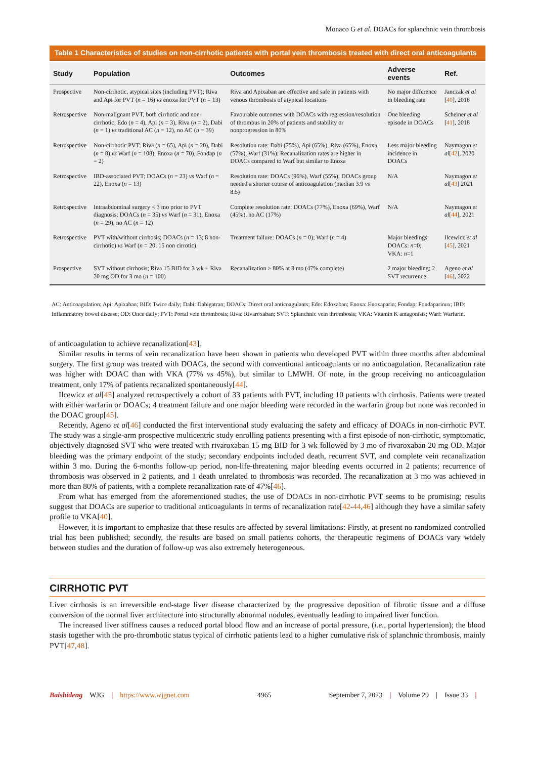Monaco G et al. DOACs for splanchnic vein thrombosis
Table 1 Characteristics of studies on non-cirrhotic patients with portal vein thrombosis treated with direct oral anticoagulants
| Study | Population | Outcomes | Adverse events | Ref. |
| --- | --- | --- | --- | --- |
| Prospective | Non-cirrhotic, atypical sites (including PVT); Riva and Api for PVT ( n = 16) vs enoxa for PVT ( n = 13) | Riva and Apixaban are effective and safe in patients with venous thrombosis of atypical locations | No major difference in bleeding rate | Janczak et al [ 40 ], 2018 |
| Retrospective | Non-malignant PVT, both cirrhotic and non-cirrhotic; Edo ( n = 4), Api ( n = 3), Riva ( n = 2), Dabi ( n = 1) vs traditional AC ( n = 12), no AC ( n = 39) | Favourable outcomes with DOACs with regression/resolution of thrombus in 20% of patients and stability or nonprogression in 80% | One bleeding episode in DOACs | Scheiner et al [ 41 ], 2018 |
| Retrospective | Non-cirrhotic PVT; Riva ( n = 65), Api ( n = 20), Dabi ( n = 8) vs Warf ( n = 108), Enoxa ( n = 70), Fondap ( n = 2) | Resolution rate: Dabi (75%), Api (65%), Riva (65%), Enoxa (57%), Warf (31%); Recanalization rates are higher in DOACs compared to Warf but similar to Enoxa | Less major bleeding incidence in DOACs | Naymagon et al [ 42 ], 2020 |
| Retrospective | IBD-associated PVT; DOACs ( n = 23) vs Warf ( n = 22), Enoxa ( n = 13) | Resolution rate: DOACs (96%), Warf (55%); DOACs group needed a shorter course of anticoagulation (median 3.9 vs 8.5) | N/A | Naymagon et al [ 43 ] 2021 |
| Retrospective | Intraabdominal surgery < 3 mo prior to PVT diagnosis; DOACs ( n = 35) vs Warf ( n = 31), Enoxa ( n = 29), no AC ( n = 12) | Complete resolution rate: DOACs (77%), Enoxa (69%), Warf (45%), no AC (17%) | N/A | Naymagon et al [ 44 ], 2021 |
| Retrospective | PVT with/without cirrhosis; DOACs ( n = 13; 8 non-cirrhotic) vs Warf ( n = 20; 15 non cirrotic) | Treatment failure: DOACs ( n = 0); Warf ( n = 4) | Major bleedings: DOACs: n =0; VKA: n =1 | Ilcewicz et al [ 45 ], 2021 |
| Prospective | SVT without cirrhosis; Riva 15 BID for 3 wk + Riva 20 mg OD for 3 mo ( n = 100) | Recanalization > 80% at 3 mo (47% complete) | 2 major bleeding; 2 SVT recurrence | Ageno et al [ 46 ], 2022 |
AC: Anticoagulation; Api: Apixaban; BID: Twice daily; Dabi: Dabigatran; DOACs: Direct oral anticoagulants; Edo: Edoxaban; Enoxa: Enoxaparin; Fondap: Fondaparinux; IBD: Inflammatory bowel disease; OD: Once daily; PVT: Portal vein thrombosis; Riva: Rivaroxaban; SVT: Splanchnic vein thrombosis; VKA: Vitamin K antagonists; Warf: Warfarin.
of anticoagulation to achieve recanalization[43].
Similar results in terms of vein recanalization have been shown in patients who developed PVT within three months after abdominal surgery. The first group was treated with DOACs, the second with conventional anticoagulants or no anticoagulation. Recanalization rate was higher with DOAC than with VKA (77% vs 45%), but similar to LMWH. Of note, in the group receiving no anticoagulation treatment, only 17% of patients recanalized spontaneously[44].
Ilcewicz et al[45] analyzed retrospectively a cohort of 33 patients with PVT, including 10 patients with cirrhosis. Patients were treated with either warfarin or DOACs; 4 treatment failure and one major bleeding were recorded in the warfarin group but none was recorded in the DOAC group[45].
Recently, Ageno et al[46] conducted the first interventional study evaluating the safety and efficacy of DOACs in non-cirrhotic PVT. The study was a single-arm prospective multicentric study enrolling patients presenting with a first episode of non-cirrhotic, symptomatic, objectively diagnosed SVT who were treated with rivaroxaban 15 mg BID for 3 wk followed by 3 mo of rivaroxaban 20 mg OD. Major bleeding was the primary endpoint of the study; secondary endpoints included death, recurrent SVT, and complete vein recanalization within 3 mo. During the 6-months follow-up period, non-life-threatening major bleeding events occurred in 2 patients; recurrence of thrombosis was observed in 2 patients, and 1 death unrelated to thrombosis was recorded. The recanalization at 3 mo was achieved in more than 80% of patients, with a complete recanalization rate of 47%[46].
From what has emerged from the aforementioned studies, the use of DOACs in non-cirrhotic PVT seems to be promising; results suggest that DOACs are superior to traditional anticoagulants in terms of recanalization rate[42-44,46] although they have a similar safety profile to VKA[40].
However, it is important to emphasize that these results are affected by several limitations: Firstly, at present no randomized controlled trial has been published; secondly, the results are based on small patients cohorts, the therapeutic regimens of DOACs vary widely between studies and the duration of follow-up was also extremely heterogeneous.
CIRRHOTIC PVT
Liver cirrhosis is an irreversible end-stage liver disease characterized by the progressive deposition of fibrotic tissue and a diffuse conversion of the normal liver architecture into structurally abnormal nodules, eventually leading to impaired liver function.
The increased liver stiffness causes a reduced portal blood flow and an increase of portal pressure, (i.e., portal hypertension); the blood stasis together with the pro-thrombotic status typical of cirrhotic patients lead to a higher cumulative risk of splanchnic thrombosis, mainly PVT[47,48].
Baishideng WJG | https://www.wjgnet.com 4965 September 7, 2023 | Volume 29 | Issue 33 |